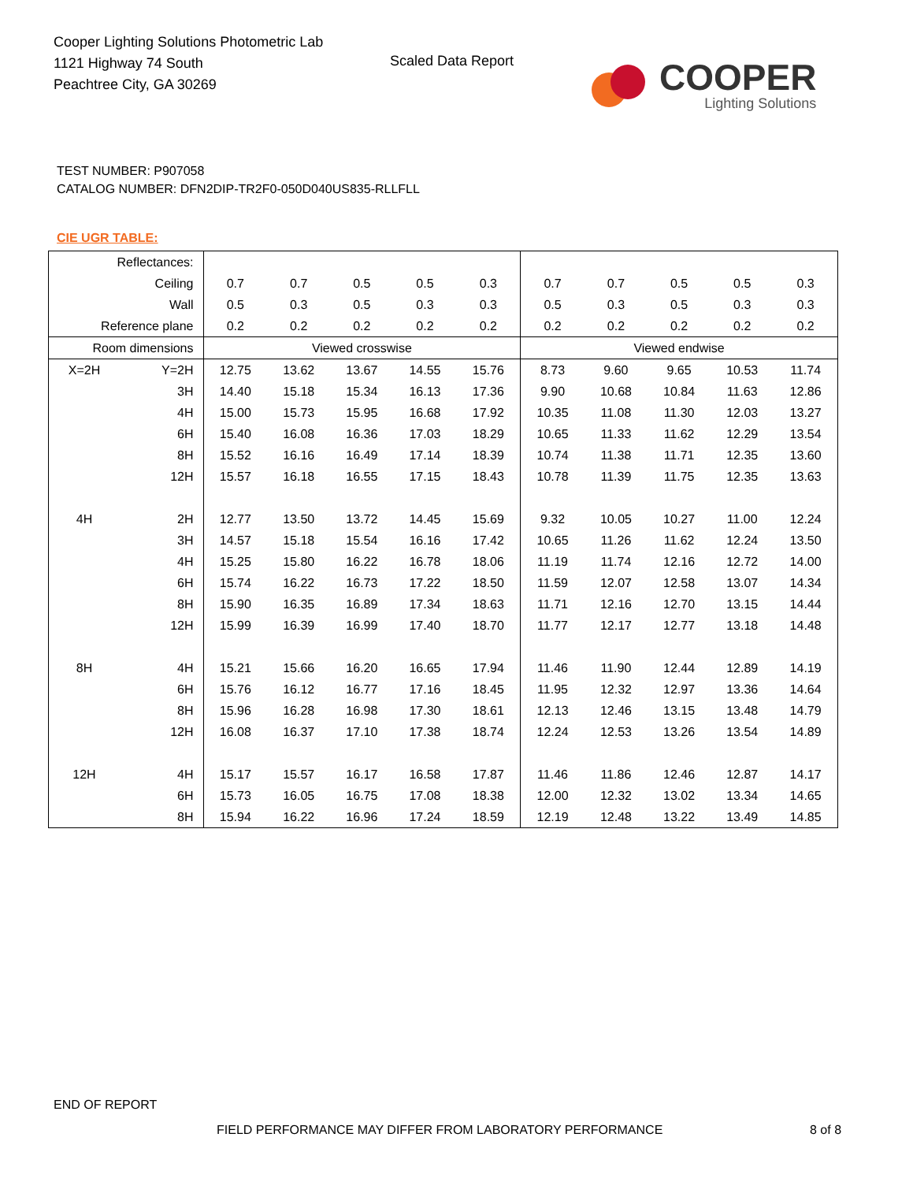Cooper Lighting Solutions Photometric Lab
1121 Highway 74 South
Peachtree City, GA 30269
Scaled Data Report
COOPER
Lighting Solutions
TEST NUMBER: P907058
CATALOG NUMBER: DFN2DIP-TR2F0-050D040US835-RLLFLL
CIE UGR TABLE:
| Reflectances: | | | | | | | | | | | |
| Ceiling | | 0.7 | 0.7 | 0.5 | 0.5 | 0.3 | 0.7 | 0.7 | 0.5 | 0.5 | 0.3 |
| Wall | | 0.5 | 0.3 | 0.5 | 0.3 | 0.3 | 0.5 | 0.3 | 0.5 | 0.3 | 0.3 |
| Reference plane | | 0.2 | 0.2 | 0.2 | 0.2 | 0.2 | 0.2 | 0.2 | 0.2 | 0.2 | 0.2 |
| Room dimensions | | Viewed crosswise | | | | | Viewed endwise | | | | |
| X=2H | Y=2H | 12.75 | 13.62 | 13.67 | 14.55 | 15.76 | 8.73 | 9.60 | 9.65 | 10.53 | 11.74 |
| | 3H | 14.40 | 15.18 | 15.34 | 16.13 | 17.36 | 9.90 | 10.68 | 10.84 | 11.63 | 12.86 |
| | 4H | 15.00 | 15.73 | 15.95 | 16.68 | 17.92 | 10.35 | 11.08 | 11.30 | 12.03 | 13.27 |
| | 6H | 15.40 | 16.08 | 16.36 | 17.03 | 18.29 | 10.65 | 11.33 | 11.62 | 12.29 | 13.54 |
| | 8H | 15.52 | 16.16 | 16.49 | 17.14 | 18.39 | 10.74 | 11.38 | 11.71 | 12.35 | 13.60 |
| | 12H | 15.57 | 16.18 | 16.55 | 17.15 | 18.43 | 10.78 | 11.39 | 11.75 | 12.35 | 13.63 |
| 4H | 2H | 12.77 | 13.50 | 13.72 | 14.45 | 15.69 | 9.32 | 10.05 | 10.27 | 11.00 | 12.24 |
| | 3H | 14.57 | 15.18 | 15.54 | 16.16 | 17.42 | 10.65 | 11.26 | 11.62 | 12.24 | 13.50 |
| | 4H | 15.25 | 15.80 | 16.22 | 16.78 | 18.06 | 11.19 | 11.74 | 12.16 | 12.72 | 14.00 |
| | 6H | 15.74 | 16.22 | 16.73 | 17.22 | 18.50 | 11.59 | 12.07 | 12.58 | 13.07 | 14.34 |
| | 8H | 15.90 | 16.35 | 16.89 | 17.34 | 18.63 | 11.71 | 12.16 | 12.70 | 13.15 | 14.44 |
| | 12H | 15.99 | 16.39 | 16.99 | 17.40 | 18.70 | 11.77 | 12.17 | 12.77 | 13.18 | 14.48 |
| 8H | 4H | 15.21 | 15.66 | 16.20 | 16.65 | 17.94 | 11.46 | 11.90 | 12.44 | 12.89 | 14.19 |
| | 6H | 15.76 | 16.12 | 16.77 | 17.16 | 18.45 | 11.95 | 12.32 | 12.97 | 13.36 | 14.64 |
| | 8H | 15.96 | 16.28 | 16.98 | 17.30 | 18.61 | 12.13 | 12.46 | 13.15 | 13.48 | 14.79 |
| | 12H | 16.08 | 16.37 | 17.10 | 17.38 | 18.74 | 12.24 | 12.53 | 13.26 | 13.54 | 14.89 |
| 12H | 4H | 15.17 | 15.57 | 16.17 | 16.58 | 17.87 | 11.46 | 11.86 | 12.46 | 12.87 | 14.17 |
| | 6H | 15.73 | 16.05 | 16.75 | 17.08 | 18.38 | 12.00 | 12.32 | 13.02 | 13.34 | 14.65 |
| | 8H | 15.94 | 16.22 | 16.96 | 17.24 | 18.59 | 12.19 | 12.48 | 13.22 | 13.49 | 14.85 |
END OF REPORT
FIELD PERFORMANCE MAY DIFFER FROM LABORATORY PERFORMANCE
8 of 8